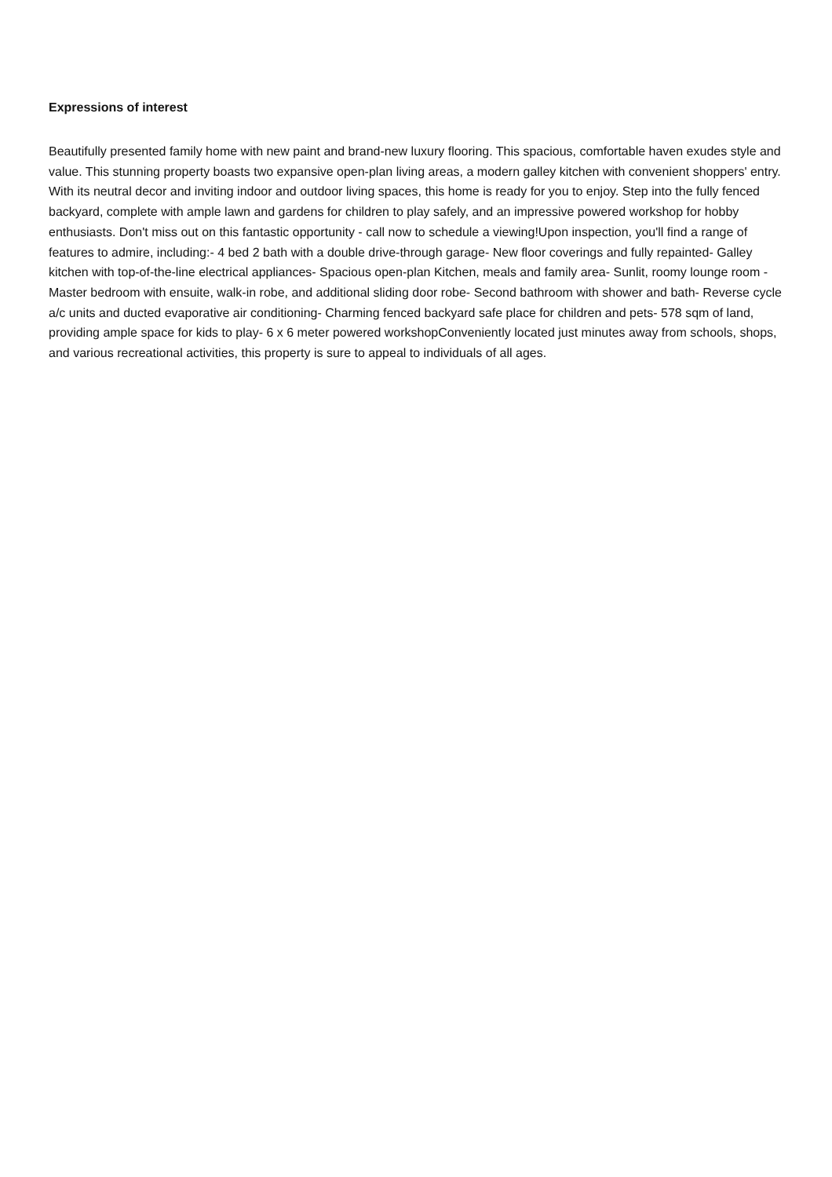Expressions of interest
Beautifully presented family home with new paint and brand-new luxury flooring. This spacious, comfortable haven exudes style and value. This stunning property boasts two expansive open-plan living areas, a modern galley kitchen with convenient shoppers' entry. With its neutral decor and inviting indoor and outdoor living spaces, this home is ready for you to enjoy. Step into the fully fenced backyard, complete with ample lawn and gardens for children to play safely, and an impressive powered workshop for hobby enthusiasts. Don't miss out on this fantastic opportunity - call now to schedule a viewing!Upon inspection, you'll find a range of features to admire, including:- 4 bed 2 bath with a double drive-through garage- New floor coverings and fully repainted- Galley kitchen with top-of-the-line electrical appliances- Spacious open-plan Kitchen, meals and family area- Sunlit, roomy lounge room - Master bedroom with ensuite, walk-in robe, and additional sliding door robe- Second bathroom with shower and bath- Reverse cycle a/c units and ducted evaporative air conditioning- Charming fenced backyard safe place for children and pets- 578 sqm of land, providing ample space for kids to play- 6 x 6 meter powered workshopConveniently located just minutes away from schools, shops, and various recreational activities, this property is sure to appeal to individuals of all ages.